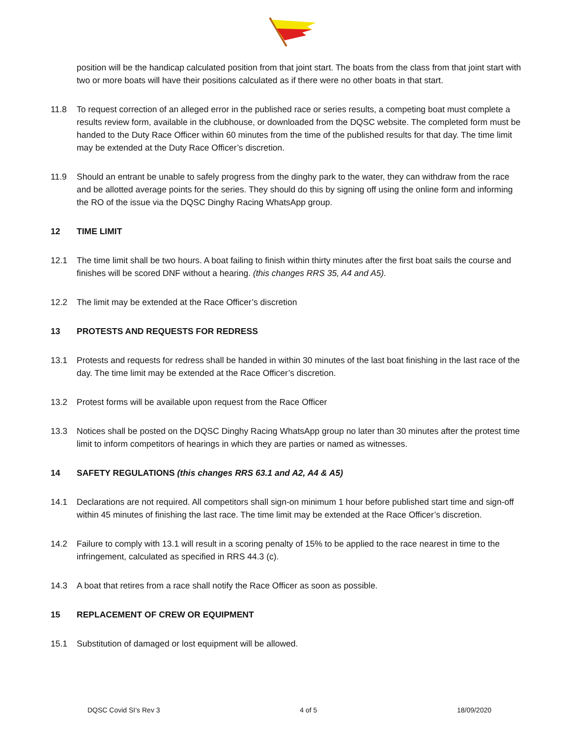position will be the handicap calculated position from that joint start. The boats from the class from that joint start with two or more boats will have their positions calculated as if there were no other boats in that start.
11.8 To request correction of an alleged error in the published race or series results, a competing boat must complete a results review form, available in the clubhouse, or downloaded from the DQSC website. The completed form must be handed to the Duty Race Officer within 60 minutes from the time of the published results for that day. The time limit may be extended at the Duty Race Officer’s discretion.
11.9 Should an entrant be unable to safely progress from the dinghy park to the water, they can withdraw from the race and be allotted average points for the series. They should do this by signing off using the online form and informing the RO of the issue via the DQSC Dinghy Racing WhatsApp group.
12 TIME LIMIT
12.1 The time limit shall be two hours. A boat failing to finish within thirty minutes after the first boat sails the course and finishes will be scored DNF without a hearing. (this changes RRS 35, A4 and A5).
12.2 The limit may be extended at the Race Officer’s discretion
13 PROTESTS AND REQUESTS FOR REDRESS
13.1 Protests and requests for redress shall be handed in within 30 minutes of the last boat finishing in the last race of the day. The time limit may be extended at the Race Officer’s discretion.
13.2 Protest forms will be available upon request from the Race Officer
13.3 Notices shall be posted on the DQSC Dinghy Racing WhatsApp group no later than 30 minutes after the protest time limit to inform competitors of hearings in which they are parties or named as witnesses.
14 SAFETY REGULATIONS (this changes RRS 63.1 and A2, A4 & A5)
14.1 Declarations are not required. All competitors shall sign-on minimum 1 hour before published start time and sign-off within 45 minutes of finishing the last race. The time limit may be extended at the Race Officer’s discretion.
14.2 Failure to comply with 13.1 will result in a scoring penalty of 15% to be applied to the race nearest in time to the infringement, calculated as specified in RRS 44.3 (c).
14.3 A boat that retires from a race shall notify the Race Officer as soon as possible.
15 REPLACEMENT OF CREW OR EQUIPMENT
15.1 Substitution of damaged or lost equipment will be allowed.
DQSC Covid SI’s Rev 3 4 of 5 18/09/2020